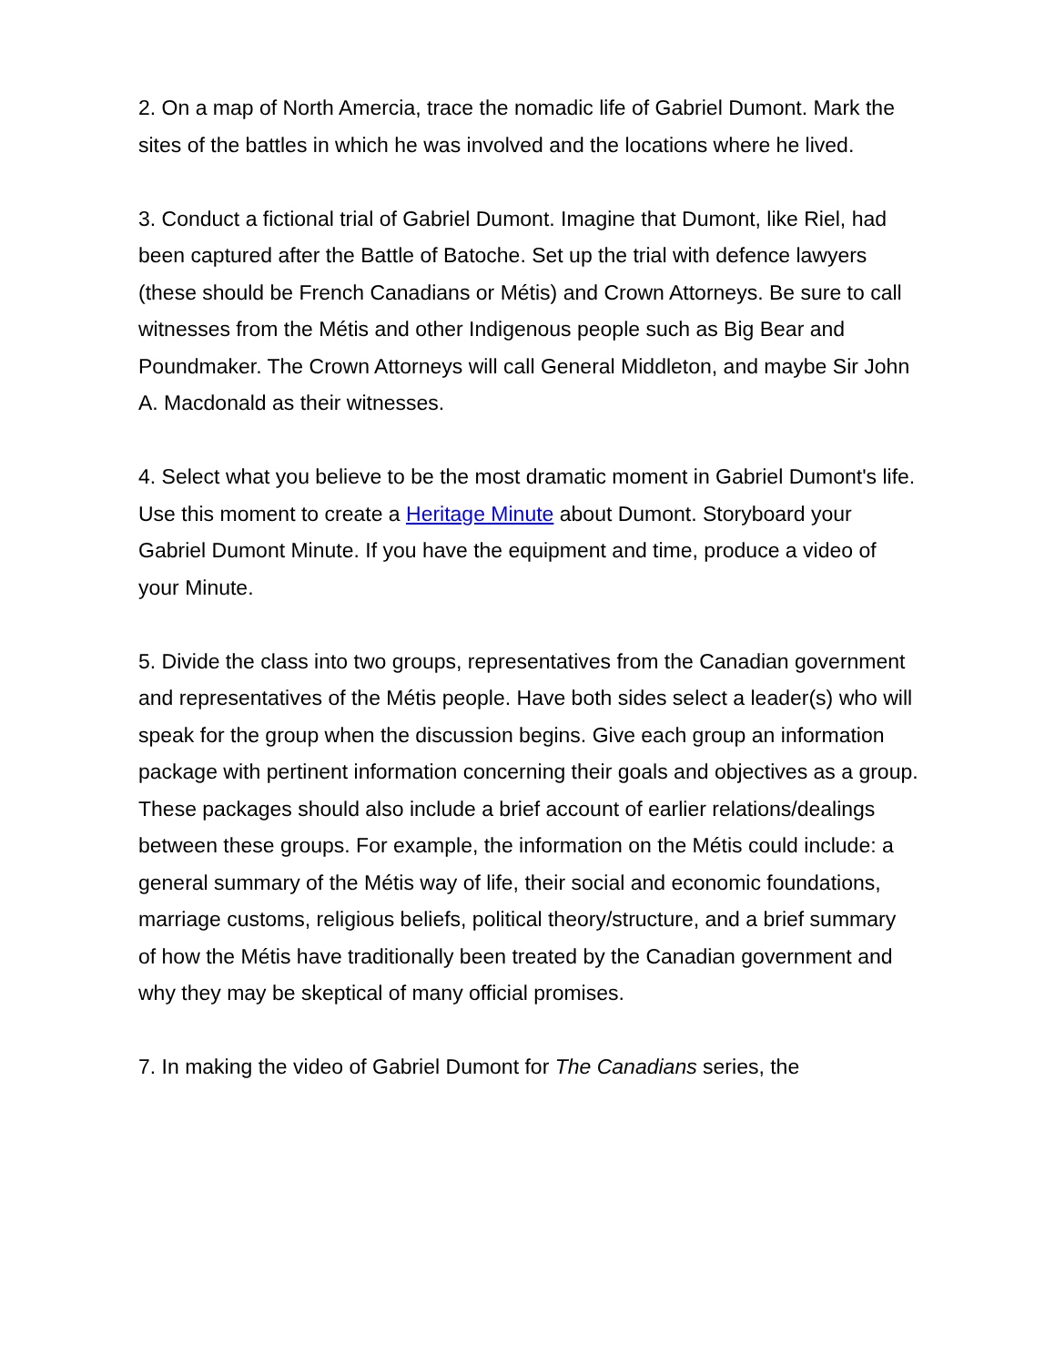2. On a map of North Amercia, trace the nomadic life of Gabriel Dumont. Mark the sites of the battles in which he was involved and the locations where he lived.
3. Conduct a fictional trial of Gabriel Dumont. Imagine that Dumont, like Riel, had been captured after the Battle of Batoche. Set up the trial with defence lawyers (these should be French Canadians or Métis) and Crown Attorneys. Be sure to call witnesses from the Métis and other Indigenous people such as Big Bear and Poundmaker. The Crown Attorneys will call General Middleton, and maybe Sir John A. Macdonald as their witnesses.
4. Select what you believe to be the most dramatic moment in Gabriel Dumont's life. Use this moment to create a Heritage Minute about Dumont. Storyboard your Gabriel Dumont Minute. If you have the equipment and time, produce a video of your Minute.
5. Divide the class into two groups, representatives from the Canadian government and representatives of the Métis people. Have both sides select a leader(s) who will speak for the group when the discussion begins. Give each group an information package with pertinent information concerning their goals and objectives as a group. These packages should also include a brief account of earlier relations/dealings between these groups. For example, the information on the Métis could include: a general summary of the Métis way of life, their social and economic foundations, marriage customs, religious beliefs, political theory/structure, and a brief summary of how the Métis have traditionally been treated by the Canadian government and why they may be skeptical of many official promises.
7. In making the video of Gabriel Dumont for The Canadians series, the